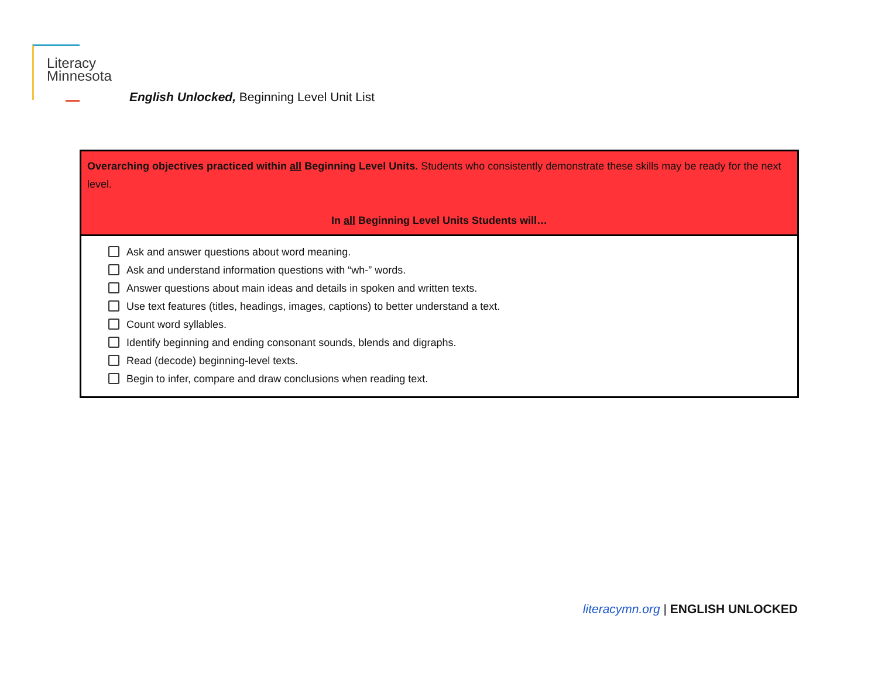Literacy
Minnesota
English Unlocked, Beginning Level Unit List
| Overarching objectives practiced within all Beginning Level Units. Students who consistently demonstrate these skills may be ready for the next level. In all Beginning Level Units Students will… |
| --- |
| Ask and answer questions about word meaning. Ask and understand information questions with “wh-” words. Answer questions about main ideas and details in spoken and written texts. Use text features (titles, headings, images, captions) to better understand a text. Count word syllables. Identify beginning and ending consonant sounds, blends and digraphs. Read (decode) beginning-level texts. Begin to infer, compare and draw conclusions when reading text. |
literacymn.org | ENGLISH UNLOCKED